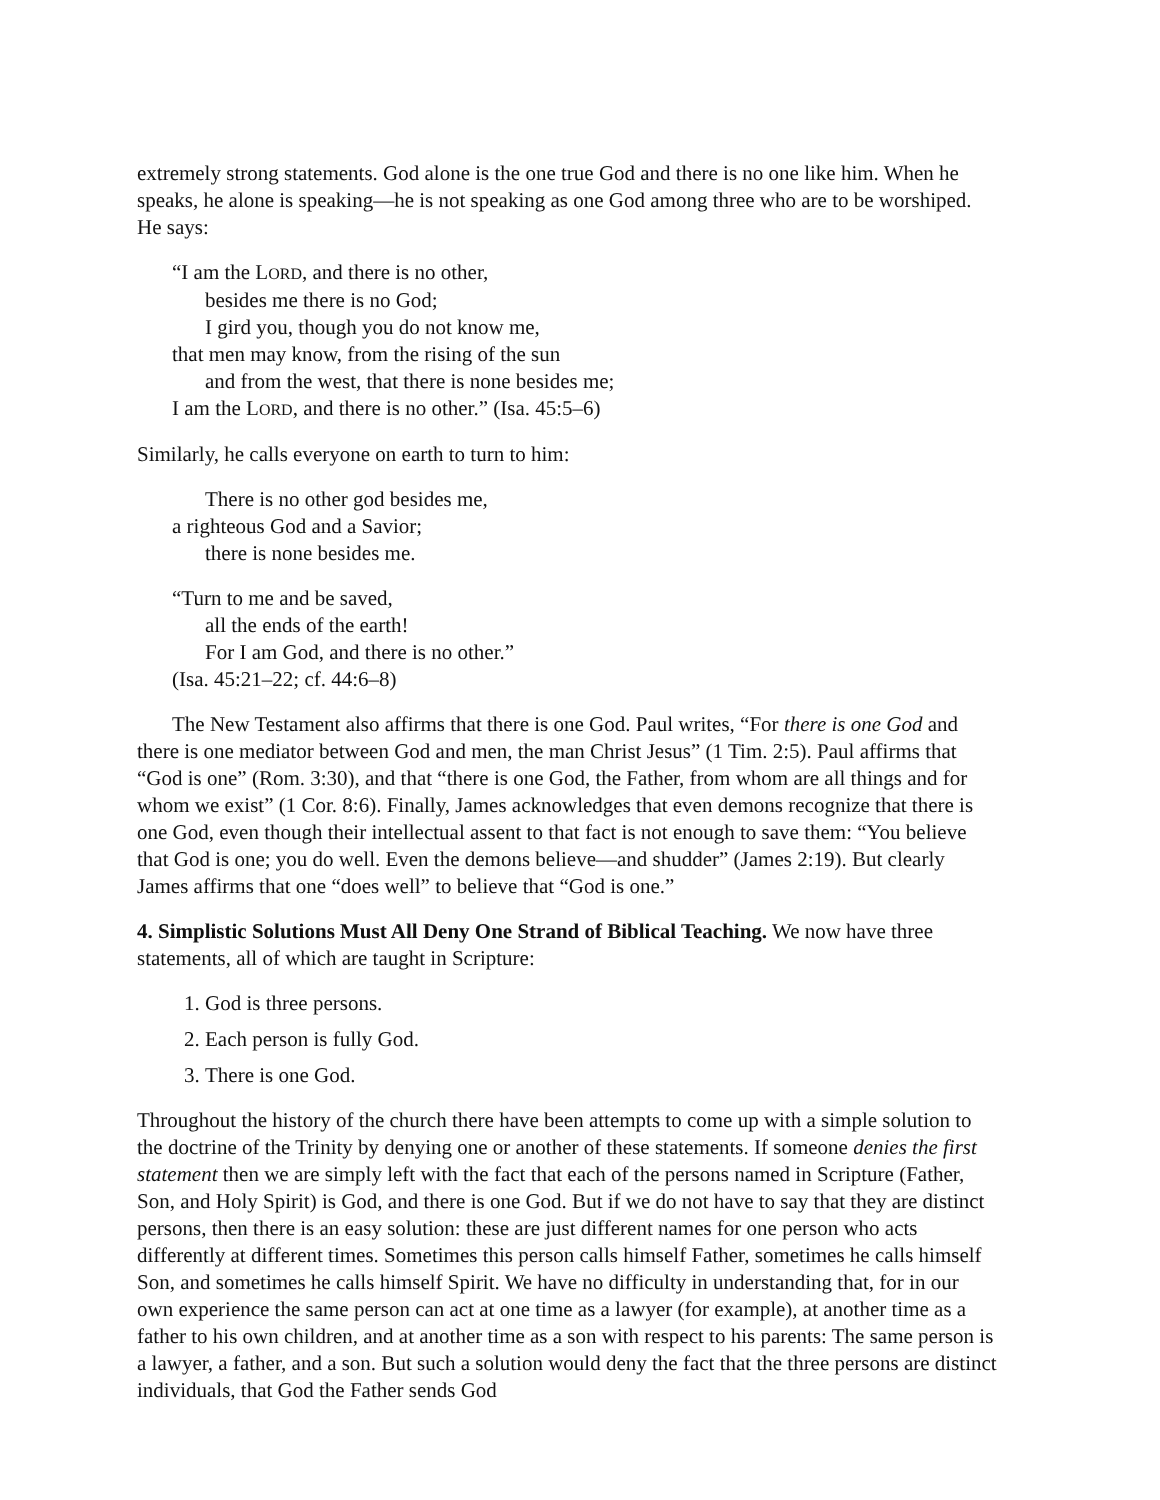extremely strong statements. God alone is the one true God and there is no one like him. When he speaks, he alone is speaking—he is not speaking as one God among three who are to be worshiped. He says:
“I am the LORD, and there is no other,
besides me there is no God;
I gird you, though you do not know me,
that men may know, from the rising of the sun
and from the west, that there is none besides me;
I am the LORD, and there is no other.” (Isa. 45:5–6)
Similarly, he calls everyone on earth to turn to him:
There is no other god besides me,
a righteous God and a Savior;
there is none besides me.
“Turn to me and be saved,
all the ends of the earth!
For I am God, and there is no other.”
(Isa. 45:21–22; cf. 44:6–8)
The New Testament also affirms that there is one God. Paul writes, “For there is one God and there is one mediator between God and men, the man Christ Jesus” (1 Tim. 2:5). Paul affirms that “God is one” (Rom. 3:30), and that “there is one God, the Father, from whom are all things and for whom we exist” (1 Cor. 8:6). Finally, James acknowledges that even demons recognize that there is one God, even though their intellectual assent to that fact is not enough to save them: “You believe that God is one; you do well. Even the demons believe—and shudder” (James 2:19). But clearly James affirms that one “does well” to believe that “God is one.”
4. Simplistic Solutions Must All Deny One Strand of Biblical Teaching. We now have three statements, all of which are taught in Scripture:
1. God is three persons.
2. Each person is fully God.
3. There is one God.
Throughout the history of the church there have been attempts to come up with a simple solution to the doctrine of the Trinity by denying one or another of these statements. If someone denies the first statement then we are simply left with the fact that each of the persons named in Scripture (Father, Son, and Holy Spirit) is God, and there is one God. But if we do not have to say that they are distinct persons, then there is an easy solution: these are just different names for one person who acts differently at different times. Sometimes this person calls himself Father, sometimes he calls himself Son, and sometimes he calls himself Spirit. We have no difficulty in understanding that, for in our own experience the same person can act at one time as a lawyer (for example), at another time as a father to his own children, and at another time as a son with respect to his parents: The same person is a lawyer, a father, and a son. But such a solution would deny the fact that the three persons are distinct individuals, that God the Father sends God